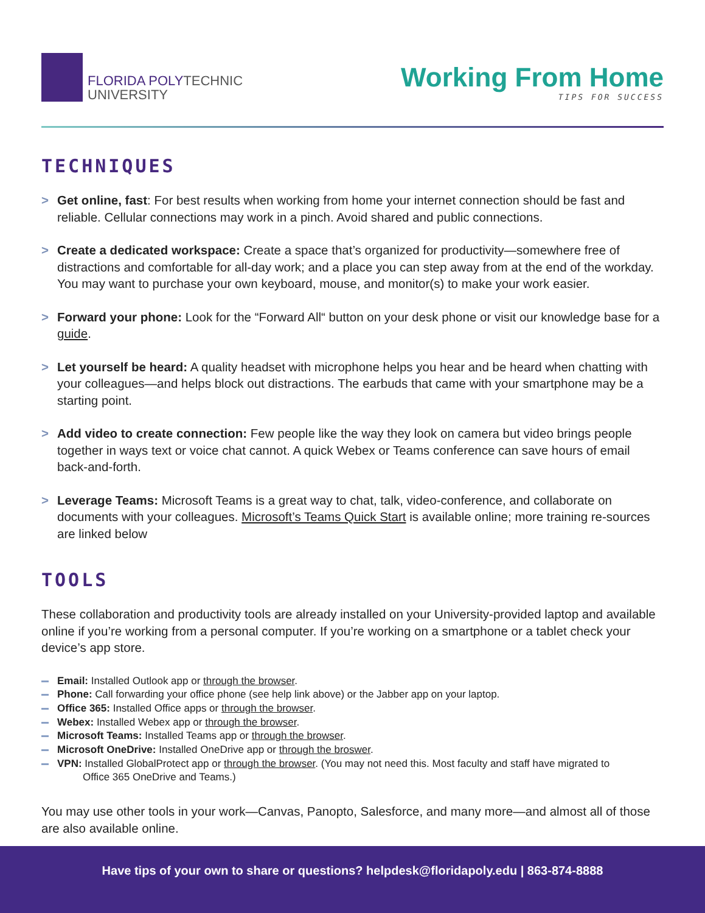FLORIDA POLYTECHNIC
UNIVERSITY
Working From Home
TIPS FOR SUCCESS
TECHNIQUES
> Get online, fast: For best results when working from home your internet connection should be fast and reliable. Cellular connections may work in a pinch. Avoid shared and public connections.
> Create a dedicated workspace: Create a space that’s organized for productivity—somewhere free of distractions and comfortable for all-day work; and a place you can step away from at the end of the workday. You may want to purchase your own keyboard, mouse, and monitor(s) to make your work easier.
> Forward your phone: Look for the “Forward All“ button on your desk phone or visit our knowledge base for a guide.
> Let yourself be heard: A quality headset with microphone helps you hear and be heard when chatting with your colleagues—and helps block out distractions. The earbuds that came with your smartphone may be a starting point.
> Add video to create connection: Few people like the way they look on camera but video brings people together in ways text or voice chat cannot. A quick Webex or Teams conference can save hours of email back-and-forth.
> Leverage Teams: Microsoft Teams is a great way to chat, talk, video-conference, and collaborate on documents with your colleagues. Microsoft’s Teams Quick Start is available online; more training re-sources are linked below
TOOLS
These collaboration and productivity tools are already installed on your University-provided laptop and available online if you’re working from a personal computer. If you’re working on a smartphone or a tablet check your device’s app store.
Email: Installed Outlook app or through the browser.
Phone: Call forwarding your office phone (see help link above) or the Jabber app on your laptop.
Office 365: Installed Office apps or through the browser.
Webex: Installed Webex app or through the browser.
Microsoft Teams: Installed Teams app or through the browser.
Microsoft OneDrive: Installed OneDrive app or through the broswer.
VPN: Installed GlobalProtect app or through the browser. (You may not need this. Most faculty and staff have migrated to
Office 365 OneDrive and Teams.)
You may use other tools in your work—Canvas, Panopto, Salesforce, and many more—and almost all of those are also available online.
Have tips of your own to share or questions? helpdesk@floridapoly.edu | 863-874-8888